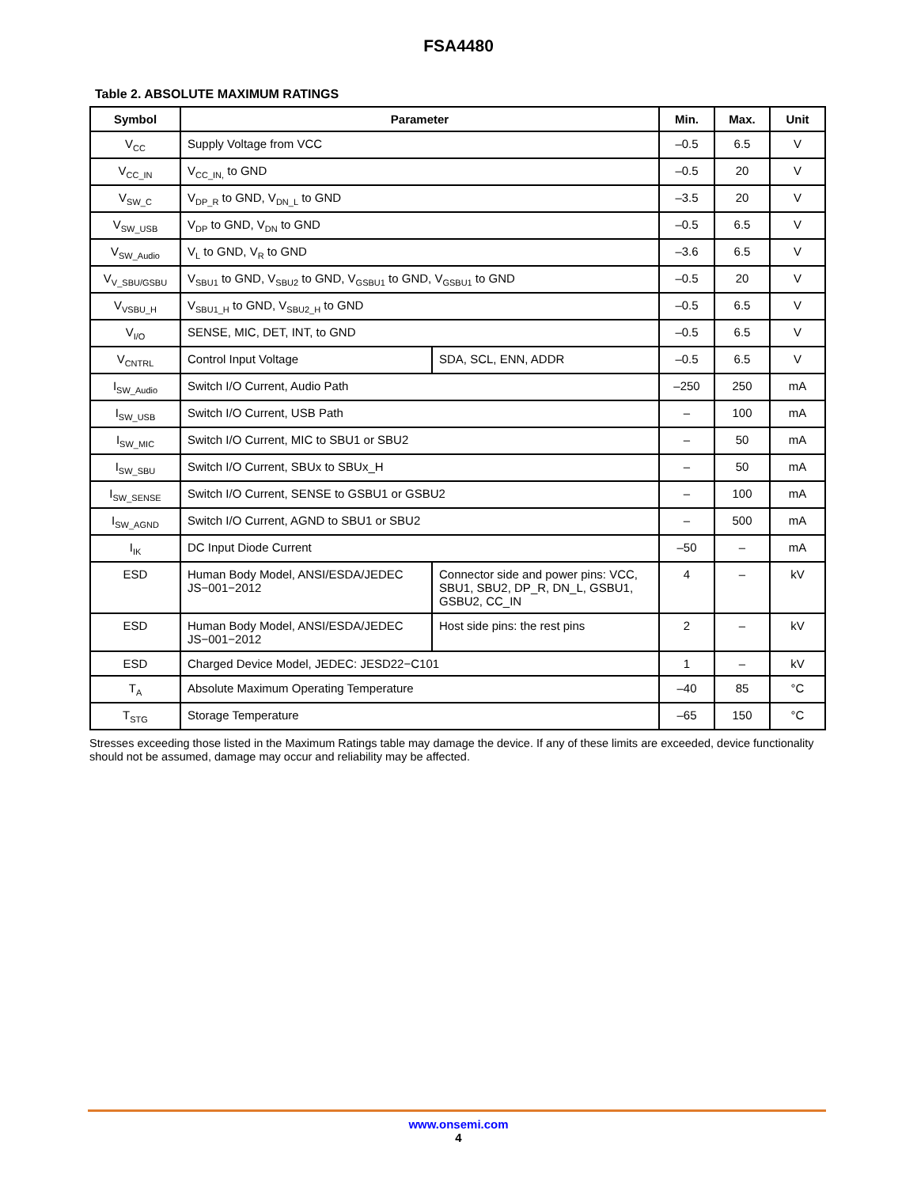FSA4480
Table 2. ABSOLUTE MAXIMUM RATINGS
| Symbol | Parameter | | Min. | Max. | Unit |
| --- | --- | --- | --- | --- | --- |
| V<sub>CC</sub> | Supply Voltage from VCC | | –0.5 | 6.5 | V |
| V<sub>CC_IN</sub> | V<sub>CC_IN,</sub> to GND | | –0.5 | 20 | V |
| V<sub>SW_C</sub> | V<sub>DP_R</sub> to GND, V<sub>DN_L</sub> to GND | | –3.5 | 20 | V |
| V<sub>SW_USB</sub> | V<sub>DP</sub> to GND, V<sub>DN</sub> to GND | | –0.5 | 6.5 | V |
| V<sub>SW_Audio</sub> | V<sub>L</sub> to GND, V<sub>R</sub> to GND | | –3.6 | 6.5 | V |
| V<sub>V_SBU/GSBU</sub> | V<sub>SBU1</sub> to GND, V<sub>SBU2</sub> to GND, V<sub>GSBU1</sub> to GND, V<sub>GSBU1</sub> to GND | | –0.5 | 20 | V |
| V<sub>VSBU_H</sub> | V<sub>SBU1_H</sub> to GND, V<sub>SBU2_H</sub> to GND | | –0.5 | 6.5 | V |
| V<sub>I/O</sub> | SENSE, MIC, DET, INT, to GND | | –0.5 | 6.5 | V |
| V<sub>CNTRL</sub> | Control Input Voltage | SDA, SCL, ENN, ADDR | –0.5 | 6.5 | V |
| I<sub>SW_Audio</sub> | Switch I/O Current, Audio Path | | –250 | 250 | mA |
| I<sub>SW_USB</sub> | Switch I/O Current, USB Path | | – | 100 | mA |
| I<sub>SW_MIC</sub> | Switch I/O Current, MIC to SBU1 or SBU2 | | – | 50 | mA |
| I<sub>SW_SBU</sub> | Switch I/O Current, SBUx to SBUx_H | | – | 50 | mA |
| I<sub>SW_SENSE</sub> | Switch I/O Current, SENSE to GSBU1 or GSBU2 | | – | 100 | mA |
| I<sub>SW_AGND</sub> | Switch I/O Current, AGND to SBU1 or SBU2 | | – | 500 | mA |
| I<sub>IK</sub> | DC Input Diode Current | | –50 | – | mA |
| ESD | Human Body Model, ANSI/ESDA/JEDEC JS−001−2012 | Connector side and power pins: VCC, SBU1, SBU2, DP_R, DN_L, GSBU1, GSBU2, CC_IN | 4 | – | kV |
| ESD | Human Body Model, ANSI/ESDA/JEDEC JS−001−2012 | Host side pins: the rest pins | 2 | – | kV |
| ESD | Charged Device Model, JEDEC: JESD22−C101 | | 1 | – | kV |
| T<sub>A</sub> | Absolute Maximum Operating Temperature | | –40 | 85 | °C |
| T<sub>STG</sub> | Storage Temperature | | –65 | 150 | °C |
Stresses exceeding those listed in the Maximum Ratings table may damage the device. If any of these limits are exceeded, device functionality should not be assumed, damage may occur and reliability may be affected.
www.onsemi.com
4